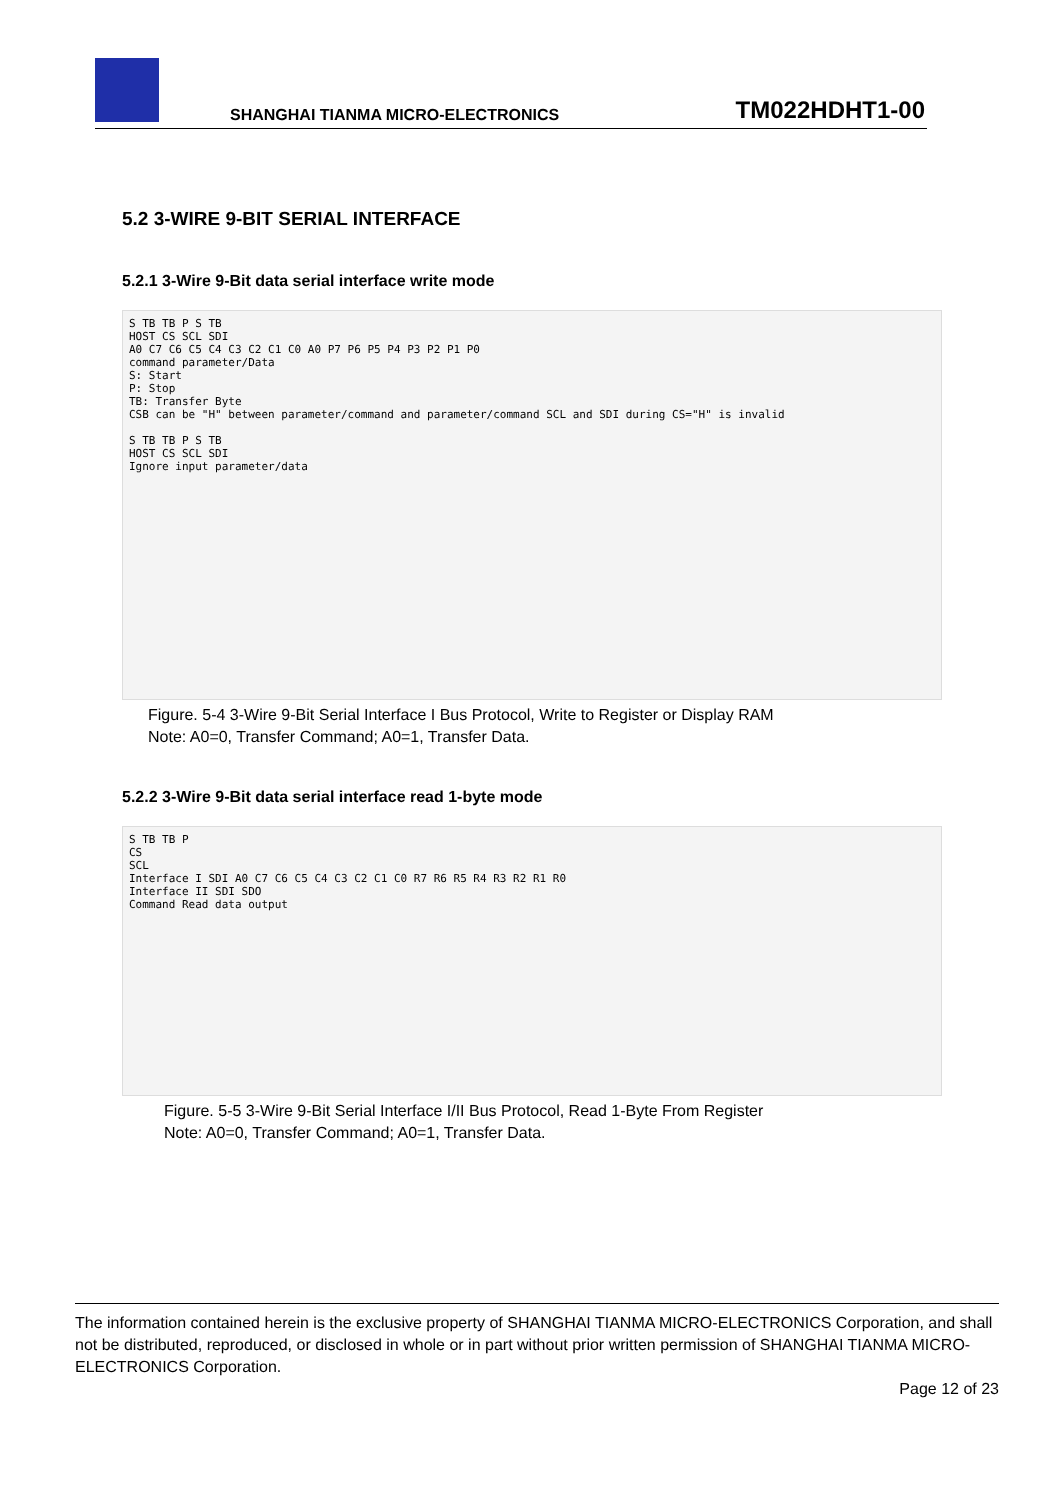SHANGHAI TIANMA MICRO-ELECTRONICS TM022HDHT1-00
5.2 3-WIRE 9-BIT SERIAL INTERFACE
5.2.1 3-Wire 9-Bit data serial interface write mode
S TB TB P S TB
HOST CS SCL SDI
A0 C7 C6 C5 C4 C3 C2 C1 C0 A0 P7 P6 P5 P4 P3 P2 P1 P0
command parameter/Data
S: Start
P: Stop
TB: Transfer Byte
CSB can be "H" between parameter/command and parameter/command SCL and SDI during CS="H" is invalid
S TB TB P S TB
HOST CS SCL SDI
Ignore input parameter/data
Figure. 5-4 3-Wire 9-Bit Serial Interface I Bus Protocol, Write to Register or Display RAM
Note: A0=0, Transfer Command; A0=1, Transfer Data.
5.2.2 3-Wire 9-Bit data serial interface read 1-byte mode
S TB TB P
CS
SCL
Interface I SDI A0 C7 C6 C5 C4 C3 C2 C1 C0 R7 R6 R5 R4 R3 R2 R1 R0
Interface II SDI SDO
Command Read data output
Figure. 5-5 3-Wire 9-Bit Serial Interface I/II Bus Protocol, Read 1-Byte From Register
Note: A0=0, Transfer Command; A0=1, Transfer Data.
The information contained herein is the exclusive property of SHANGHAI TIANMA MICRO-ELECTRONICS Corporation, and shall not be distributed, reproduced, or disclosed in whole or in part without prior written permission of SHANGHAI TIANMA MICRO-ELECTRONICS Corporation.
Page 12 of 23